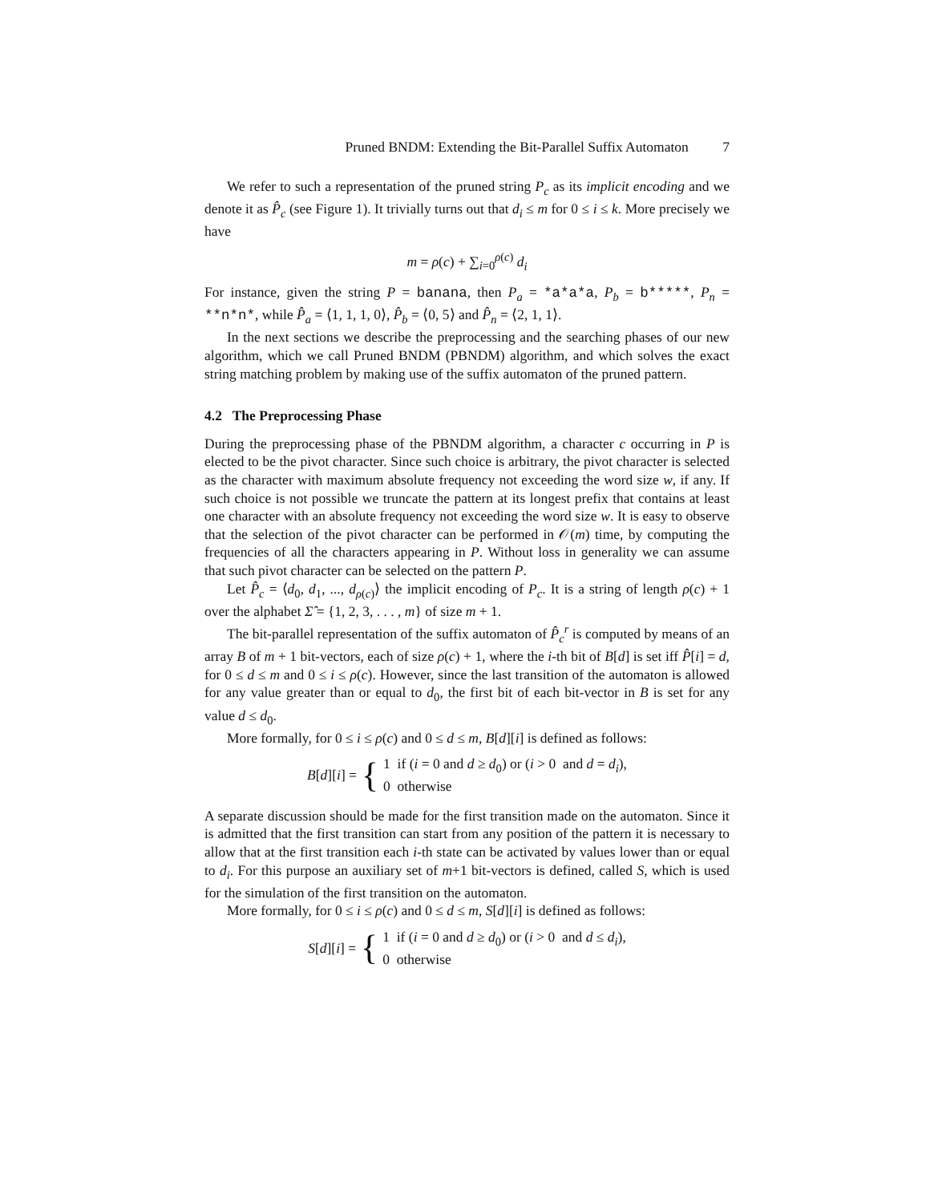Pruned BNDM: Extending the Bit-Parallel Suffix Automaton 7
We refer to such a representation of the pruned string P<sub>c</sub> as its implicit encoding and we denote it as P̂<sub>c</sub> (see Figure 1). It trivially turns out that d<sub>i</sub> ≤ m for 0 ≤ i ≤ k. More precisely we have
m = ρ(c) + ∑<sub>i=0</sub><sup>ρ(c)</sup> d<sub>i</sub>
For instance, given the string P = banana, then P<sub>a</sub> = *a*a*a, P<sub>b</sub> = b*****, P<sub>n</sub> = **n*n*, while P̂<sub>a</sub> = ⟨1, 1, 1, 0⟩, P̂<sub>b</sub> = ⟨0, 5⟩ and P̂<sub>n</sub> = ⟨2, 1, 1⟩.
In the next sections we describe the preprocessing and the searching phases of our new algorithm, which we call Pruned BNDM (PBNDM) algorithm, and which solves the exact string matching problem by making use of the suffix automaton of the pruned pattern.
4.2 The Preprocessing Phase
During the preprocessing phase of the PBNDM algorithm, a character c occurring in P is elected to be the pivot character. Since such choice is arbitrary, the pivot character is selected as the character with maximum absolute frequency not exceeding the word size w, if any. If such choice is not possible we truncate the pattern at its longest prefix that contains at least one character with an absolute frequency not exceeding the word size w. It is easy to observe that the selection of the pivot character can be performed in 𝒪(m) time, by computing the frequencies of all the characters appearing in P. Without loss in generality we can assume that such pivot character can be selected on the pattern P.
Let P̂<sub>c</sub> = ⟨d<sub>0</sub>, d<sub>1</sub>, ..., d<sub>ρ(c)</sub>⟩ the implicit encoding of P<sub>c</sub>. It is a string of length ρ(c) + 1 over the alphabet Σ̂ = {1, 2, 3, . . . , m} of size m + 1.
The bit-parallel representation of the suffix automaton of P̂<sub>c</sub><sup>r</sup> is computed by means of an array B of m + 1 bit-vectors, each of size ρ(c) + 1, where the i-th bit of B[d] is set iff P̂[i] = d, for 0 ≤ d ≤ m and 0 ≤ i ≤ ρ(c). However, since the last transition of the automaton is allowed for any value greater than or equal to d<sub>0</sub>, the first bit of each bit-vector in B is set for any value d ≤ d<sub>0</sub>.
More formally, for 0 ≤ i ≤ ρ(c) and 0 ≤ d ≤ m, B[d][i] is defined as follows:
B[d][i] = { 1 if (i = 0 and d ≥ d<sub>0</sub>) or (i > 0 and d = d<sub>i</sub>),
0 otherwise
A separate discussion should be made for the first transition made on the automaton. Since it is admitted that the first transition can start from any position of the pattern it is necessary to allow that at the first transition each i-th state can be activated by values lower than or equal to d<sub>i</sub>. For this purpose an auxiliary set of m+1 bit-vectors is defined, called S, which is used for the simulation of the first transition on the automaton.
More formally, for 0 ≤ i ≤ ρ(c) and 0 ≤ d ≤ m, S[d][i] is defined as follows:
S[d][i] = { 1 if (i = 0 and d ≥ d<sub>0</sub>) or (i > 0 and d ≤ d<sub>i</sub>),
0 otherwise